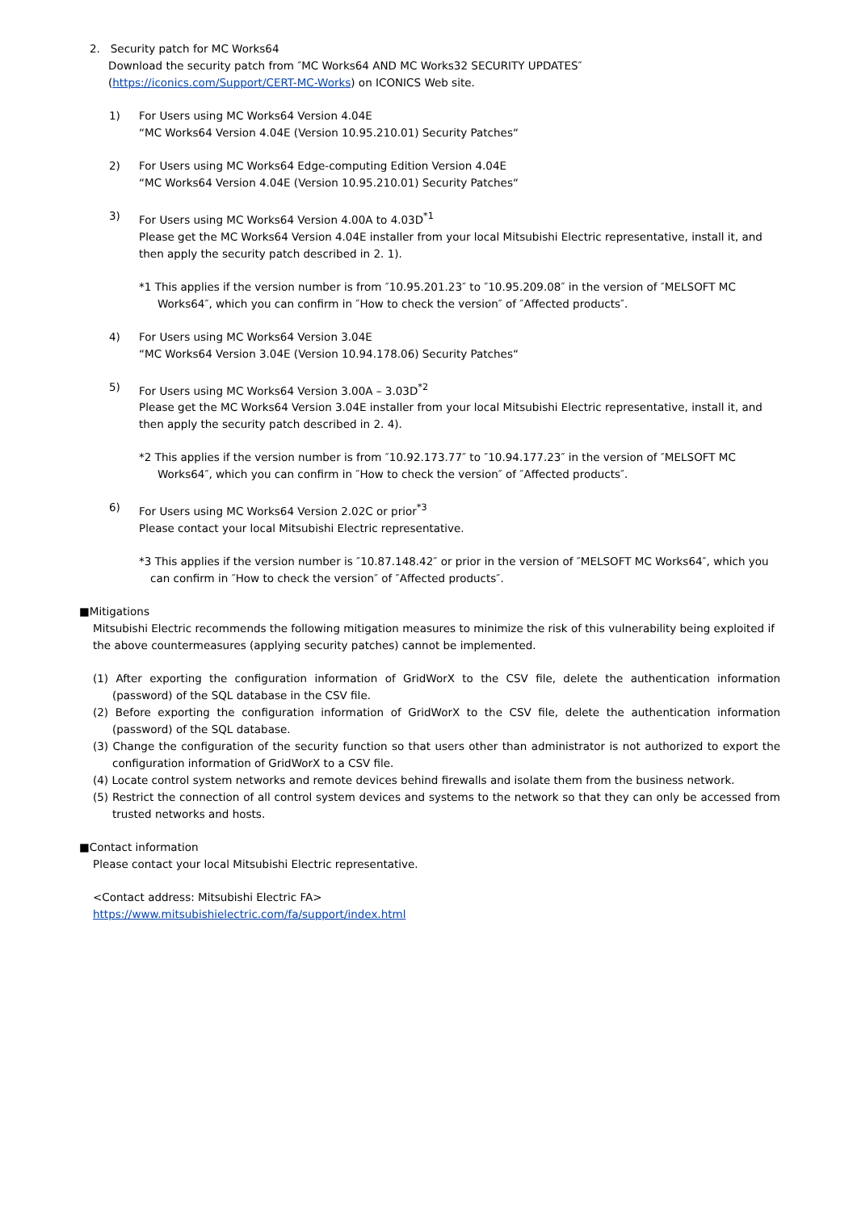2. Security patch for MC Works64
Download the security patch from ″MC Works64 AND MC Works32 SECURITY UPDATES″
(https://iconics.com/Support/CERT-MC-Works) on ICONICS Web site.
1) For Users using MC Works64 Version 4.04E
“MC Works64 Version 4.04E (Version 10.95.210.01) Security Patches“
2) For Users using MC Works64 Edge-computing Edition Version 4.04E
“MC Works64 Version 4.04E (Version 10.95.210.01) Security Patches“
3) For Users using MC Works64 Version 4.00A to 4.03D<sup>*1</sup>
Please get the MC Works64 Version 4.04E installer from your local Mitsubishi Electric representative, install it, and then apply the security patch described in 2. 1).
*1 This applies if the version number is from ″10.95.201.23″ to ″10.95.209.08″ in the version of ″MELSOFT MC Works64″, which you can confirm in ″How to check the version″ of ″Affected products″.
4) For Users using MC Works64 Version 3.04E
“MC Works64 Version 3.04E (Version 10.94.178.06) Security Patches“
5) For Users using MC Works64 Version 3.00A – 3.03D<sup>*2</sup>
Please get the MC Works64 Version 3.04E installer from your local Mitsubishi Electric representative, install it, and then apply the security patch described in 2. 4).
*2 This applies if the version number is from ″10.92.173.77″ to ″10.94.177.23″ in the version of ″MELSOFT MC Works64″, which you can confirm in ″How to check the version″ of ″Affected products″.
6) For Users using MC Works64 Version 2.02C or prior<sup>*3</sup>
Please contact your local Mitsubishi Electric representative.
*3 This applies if the version number is ″10.87.148.42″ or prior in the version of ″MELSOFT MC Works64″, which you can confirm in ″How to check the version″ of ″Affected products″.
■Mitigations
Mitsubishi Electric recommends the following mitigation measures to minimize the risk of this vulnerability being exploited if the above countermeasures (applying security patches) cannot be implemented.
(1) After exporting the configuration information of GridWorX to the CSV file, delete the authentication information (password) of the SQL database in the CSV file.
(2) Before exporting the configuration information of GridWorX to the CSV file, delete the authentication information (password) of the SQL database.
(3) Change the configuration of the security function so that users other than administrator is not authorized to export the configuration information of GridWorX to a CSV file.
(4) Locate control system networks and remote devices behind firewalls and isolate them from the business network.
(5) Restrict the connection of all control system devices and systems to the network so that they can only be accessed from trusted networks and hosts.
■Contact information
Please contact your local Mitsubishi Electric representative.
<Contact address: Mitsubishi Electric FA>
https://www.mitsubishielectric.com/fa/support/index.html